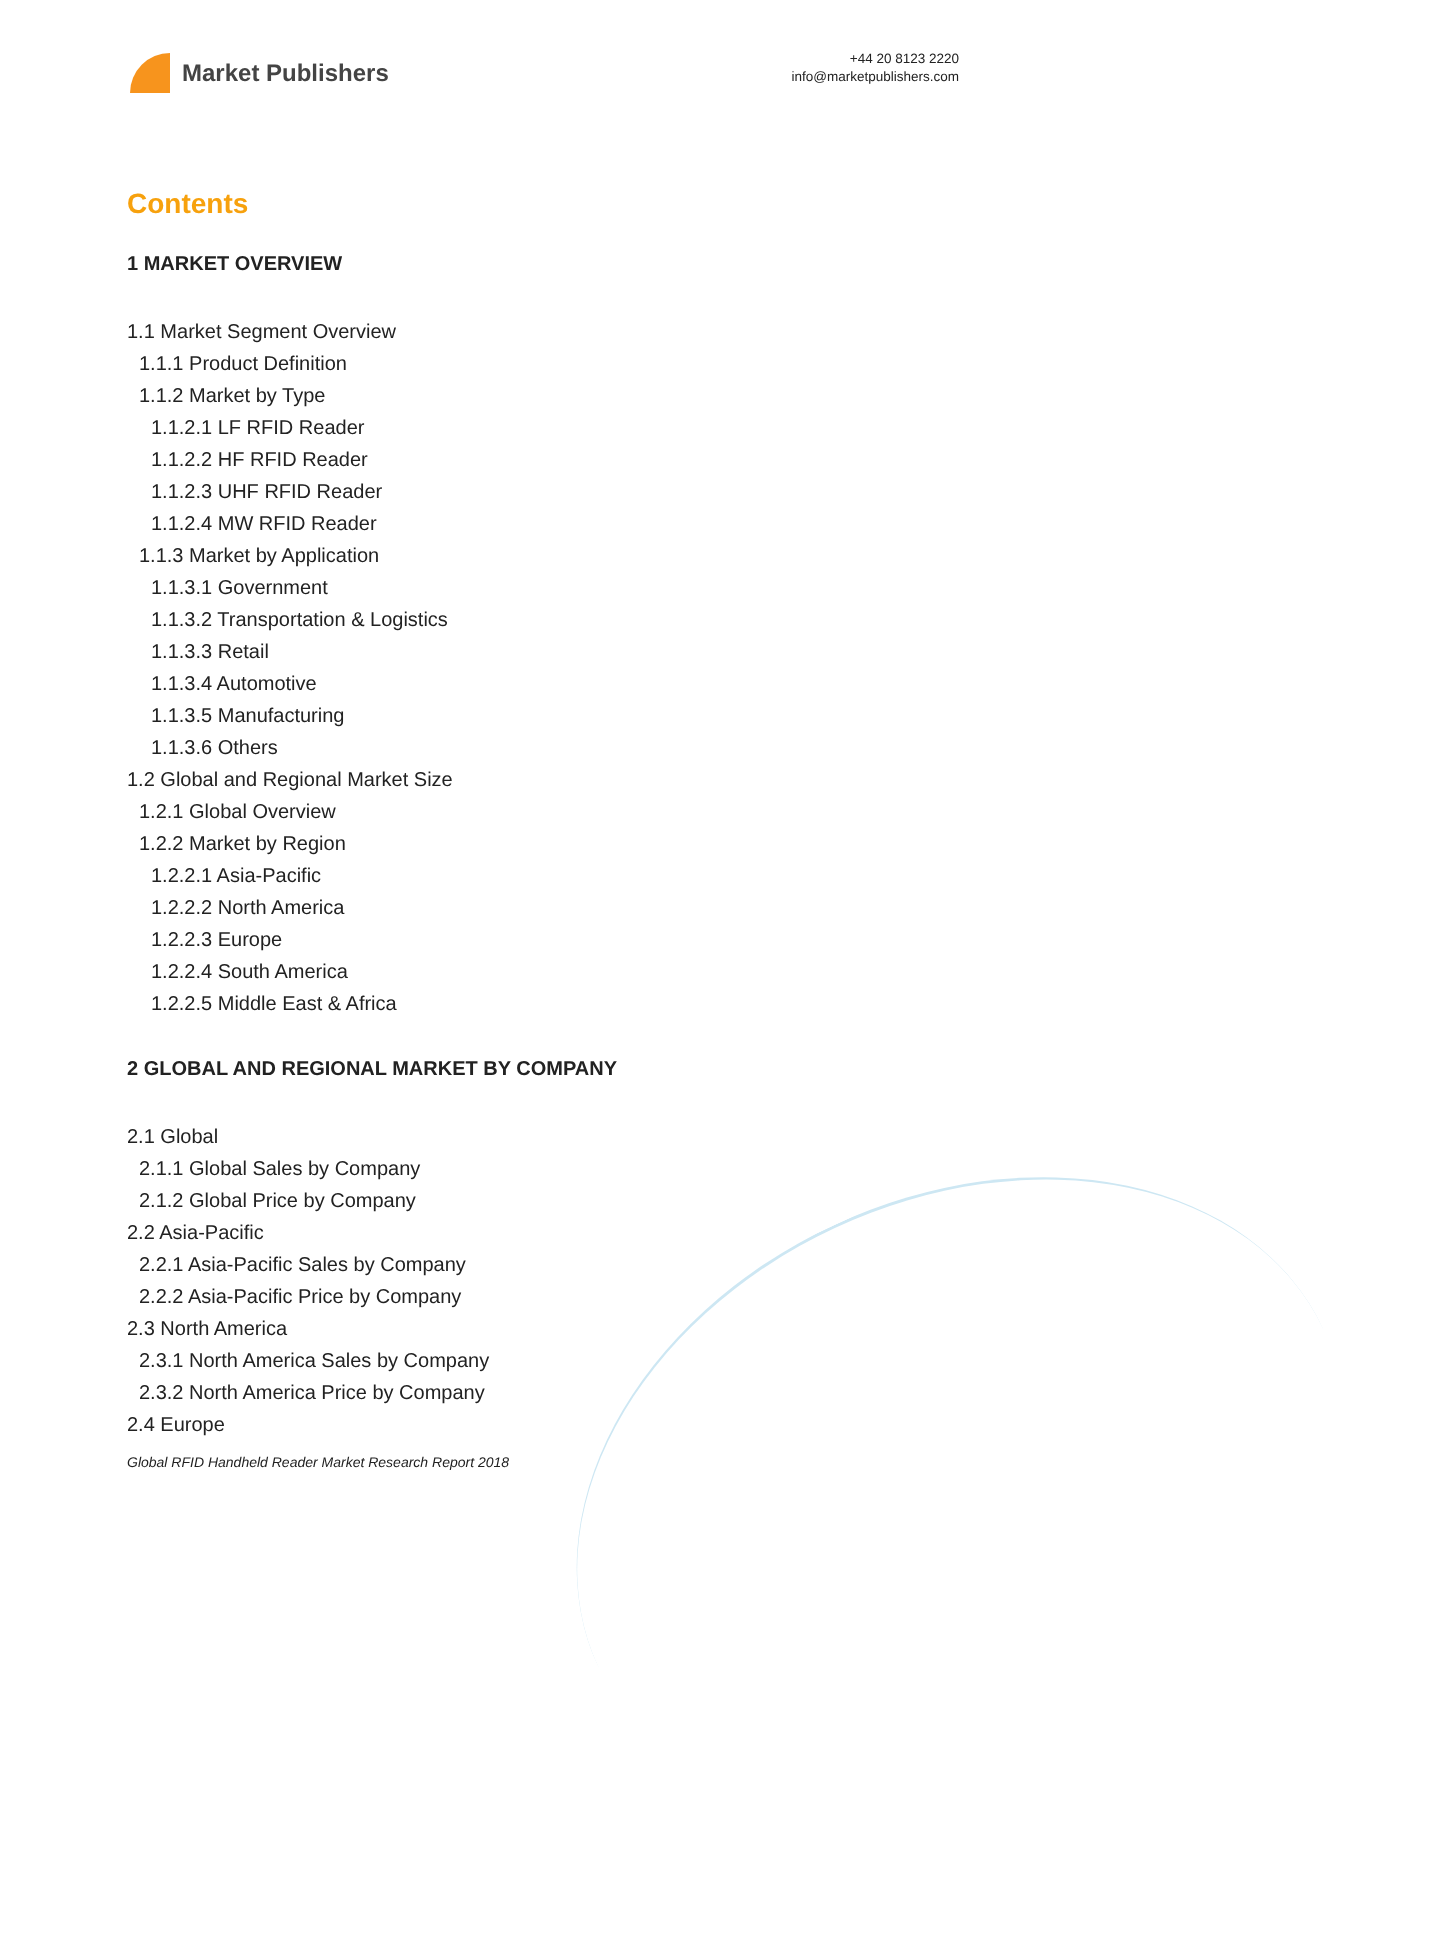Market Publishers
+44 20 8123 2220
info@marketpublishers.com
Contents
1 MARKET OVERVIEW
1.1 Market Segment Overview
1.1.1 Product Definition
1.1.2 Market by Type
1.1.2.1 LF RFID Reader
1.1.2.2 HF RFID Reader
1.1.2.3 UHF RFID Reader
1.1.2.4 MW RFID Reader
1.1.3 Market by Application
1.1.3.1 Government
1.1.3.2 Transportation & Logistics
1.1.3.3 Retail
1.1.3.4 Automotive
1.1.3.5 Manufacturing
1.1.3.6 Others
1.2 Global and Regional Market Size
1.2.1 Global Overview
1.2.2 Market by Region
1.2.2.1 Asia-Pacific
1.2.2.2 North America
1.2.2.3 Europe
1.2.2.4 South America
1.2.2.5 Middle East & Africa
2 GLOBAL AND REGIONAL MARKET BY COMPANY
2.1 Global
2.1.1 Global Sales by Company
2.1.2 Global Price by Company
2.2 Asia-Pacific
2.2.1 Asia-Pacific Sales by Company
2.2.2 Asia-Pacific Price by Company
2.3 North America
2.3.1 North America Sales by Company
2.3.2 North America Price by Company
2.4 Europe
Global RFID Handheld Reader Market Research Report 2018